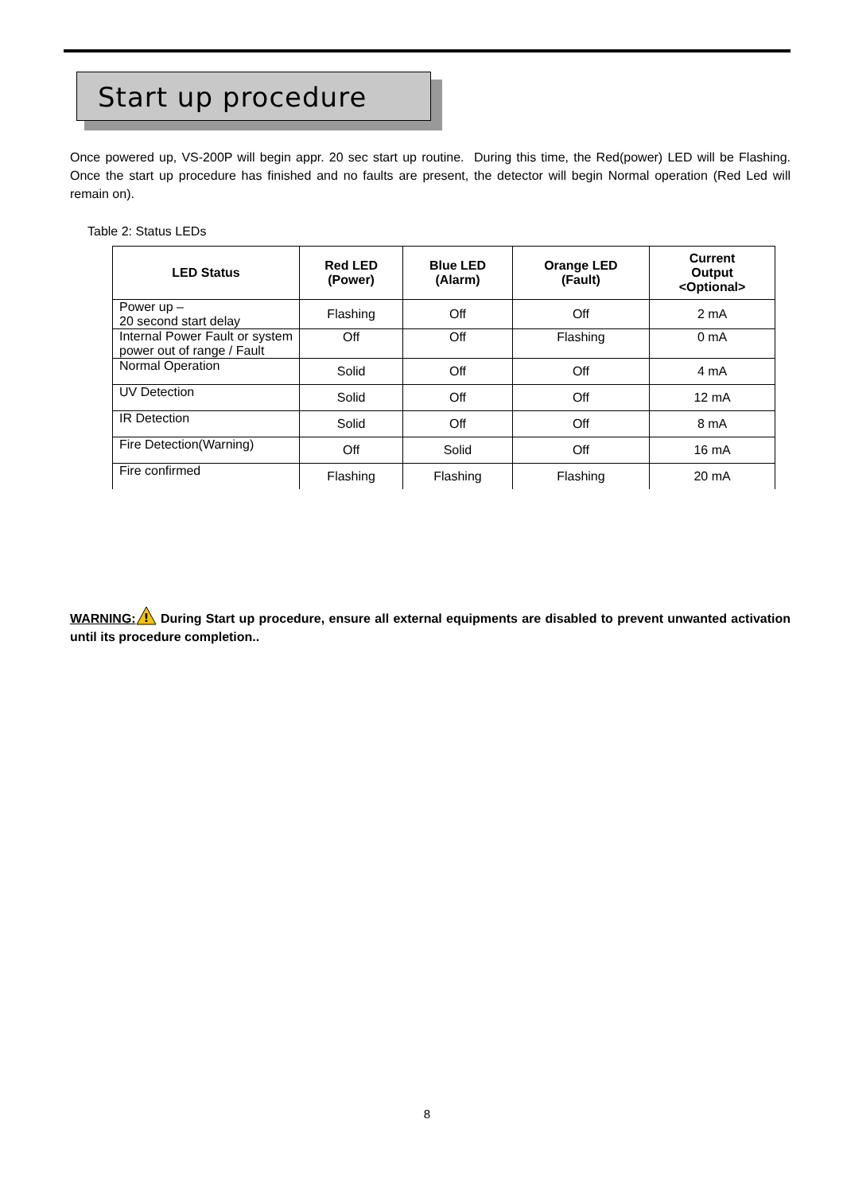Start up procedure
Once powered up, VS-200P will begin appr. 20 sec start up routine. During this time, the Red(power) LED will be Flashing. Once the start up procedure has finished and no faults are present, the detector will begin Normal operation (Red Led will remain on).
Table 2: Status LEDs
| LED Status | Red LED (Power) | Blue LED (Alarm) | Orange LED (Fault) | Current Output <Optional> |
| --- | --- | --- | --- | --- |
| Power up – 20 second start delay | Flashing | Off | Off | 2 mA |
| Internal Power Fault or system power out of range / Fault | Off | Off | Flashing | 0 mA |
| Normal Operation | Solid | Off | Off | 4 mA |
| UV Detection | Solid | Off | Off | 12 mA |
| IR Detection | Solid | Off | Off | 8 mA |
| Fire Detection(Warning) | Off | Solid | Off | 16 mA |
| Fire confirmed | Flashing | Flashing | Flashing | 20 mA |
WARNING:
!
During Start up procedure, ensure all external equipments are disabled to prevent unwanted activation until its procedure completion..
8